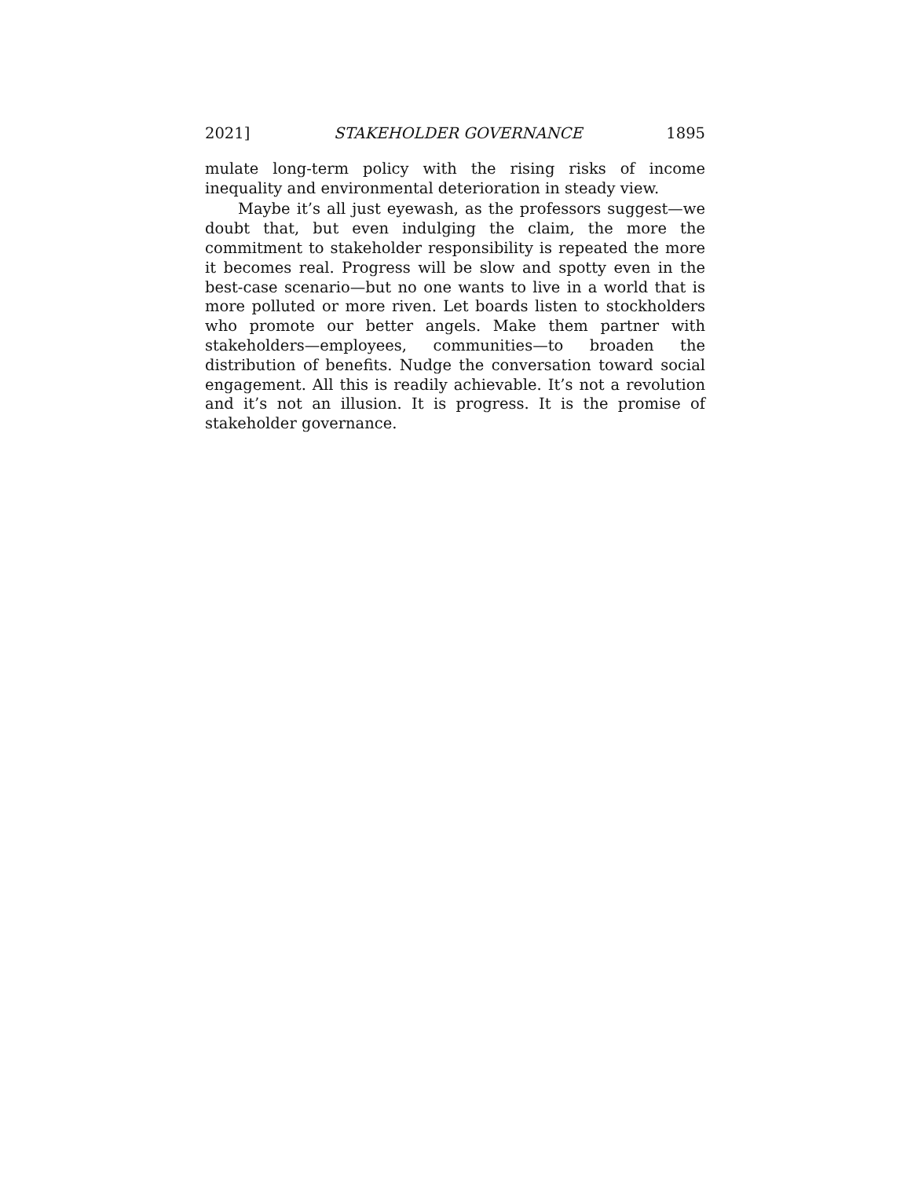2021] STAKEHOLDER GOVERNANCE 1895
mulate long-term policy with the rising risks of income inequality and environmental deterioration in steady view.
Maybe it’s all just eyewash, as the professors suggest—we doubt that, but even indulging the claim, the more the commitment to stakeholder responsibility is repeated the more it becomes real. Progress will be slow and spotty even in the best-case scenario—but no one wants to live in a world that is more polluted or more riven. Let boards listen to stockholders who promote our better angels. Make them partner with stakeholders—employees, communities—to broaden the distribution of benefits. Nudge the conversation toward social engagement. All this is readily achievable. It’s not a revolution and it’s not an illusion. It is progress. It is the promise of stakeholder governance.